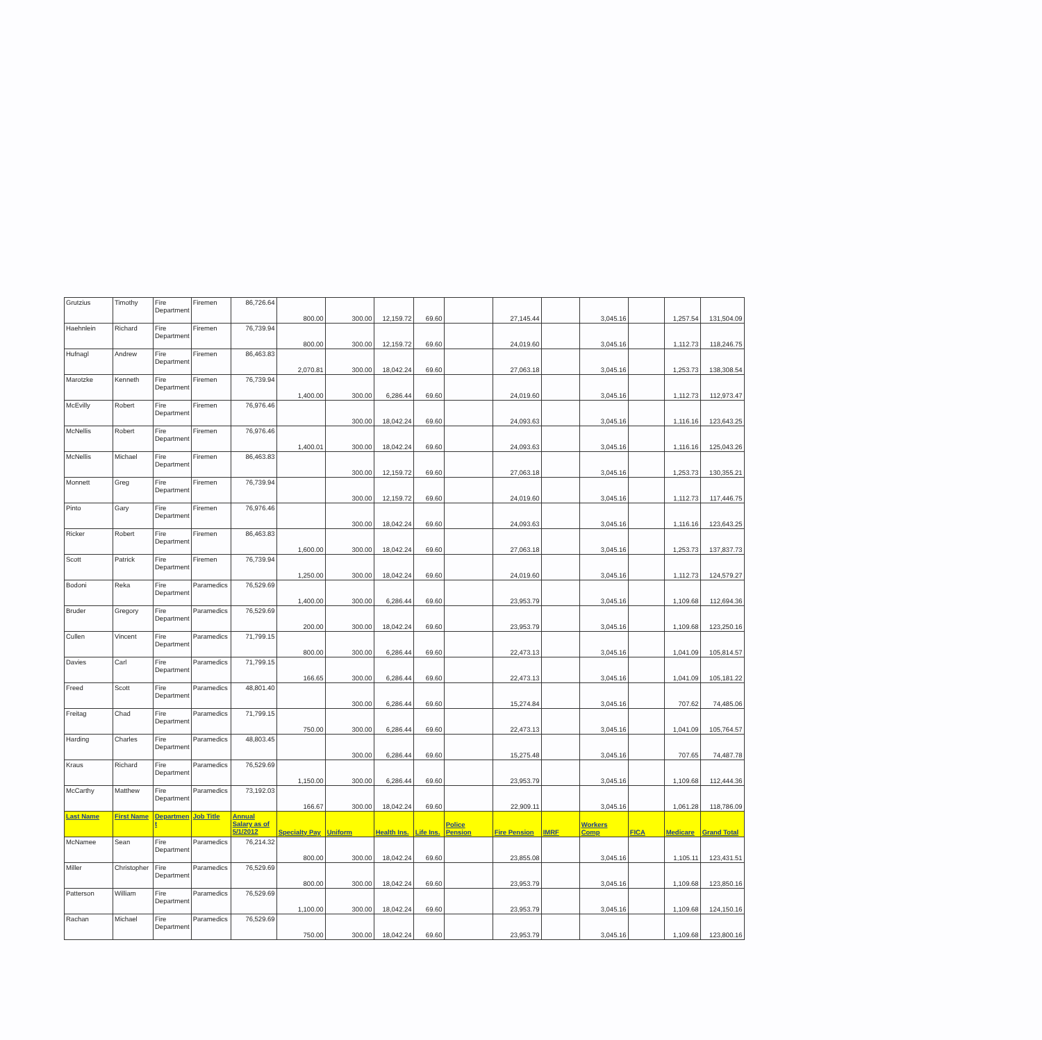| Grutzius | Timothy | Fire Department | Firemen | 86,726.64 | 800.00 | 300.00 | 12,159.72 | 69.60 | | 27,145.44 | | 3,045.16 | | 1,257.54 | 131,504.09 |
| Haehnlein | Richard | Fire Department | Firemen | 76,739.94 | 800.00 | 300.00 | 12,159.72 | 69.60 | | 24,019.60 | | 3,045.16 | | 1,112.73 | 118,246.75 |
| Hufnagl | Andrew | Fire Department | Firemen | 86,463.83 | 2,070.81 | 300.00 | 18,042.24 | 69.60 | | 27,063.18 | | 3,045.16 | | 1,253.73 | 138,308.54 |
| Marotzke | Kenneth | Fire Department | Firemen | 76,739.94 | 1,400.00 | 300.00 | 6,286.44 | 69.60 | | 24,019.60 | | 3,045.16 | | 1,112.73 | 112,973.47 |
| McEvilly | Robert | Fire Department | Firemen | 76,976.46 | | 300.00 | 18,042.24 | 69.60 | | 24,093.63 | | 3,045.16 | | 1,116.16 | 123,643.25 |
| McNellis | Robert | Fire Department | Firemen | 76,976.46 | 1,400.01 | 300.00 | 18,042.24 | 69.60 | | 24,093.63 | | 3,045.16 | | 1,116.16 | 125,043.26 |
| McNellis | Michael | Fire Department | Firemen | 86,463.83 | | 300.00 | 12,159.72 | 69.60 | | 27,063.18 | | 3,045.16 | | 1,253.73 | 130,355.21 |
| Monnett | Greg | Fire Department | Firemen | 76,739.94 | | 300.00 | 12,159.72 | 69.60 | | 24,019.60 | | 3,045.16 | | 1,112.73 | 117,446.75 |
| Pinto | Gary | Fire Department | Firemen | 76,976.46 | | 300.00 | 18,042.24 | 69.60 | | 24,093.63 | | 3,045.16 | | 1,116.16 | 123,643.25 |
| Ricker | Robert | Fire Department | Firemen | 86,463.83 | 1,600.00 | 300.00 | 18,042.24 | 69.60 | | 27,063.18 | | 3,045.16 | | 1,253.73 | 137,837.73 |
| Scott | Patrick | Fire Department | Firemen | 76,739.94 | 1,250.00 | 300.00 | 18,042.24 | 69.60 | | 24,019.60 | | 3,045.16 | | 1,112.73 | 124,579.27 |
| Bodoni | Reka | Fire Department | Paramedics | 76,529.69 | 1,400.00 | 300.00 | 6,286.44 | 69.60 | | 23,953.79 | | 3,045.16 | | 1,109.68 | 112,694.36 |
| Bruder | Gregory | Fire Department | Paramedics | 76,529.69 | 200.00 | 300.00 | 18,042.24 | 69.60 | | 23,953.79 | | 3,045.16 | | 1,109.68 | 123,250.16 |
| Cullen | Vincent | Fire Department | Paramedics | 71,799.15 | 800.00 | 300.00 | 6,286.44 | 69.60 | | 22,473.13 | | 3,045.16 | | 1,041.09 | 105,814.57 |
| Davies | Carl | Fire Department | Paramedics | 71,799.15 | 166.65 | 300.00 | 6,286.44 | 69.60 | | 22,473.13 | | 3,045.16 | | 1,041.09 | 105,181.22 |
| Freed | Scott | Fire Department | Paramedics | 48,801.40 | | 300.00 | 6,286.44 | 69.60 | | 15,274.84 | | 3,045.16 | | 707.62 | 74,485.06 |
| Freitag | Chad | Fire Department | Paramedics | 71,799.15 | 750.00 | 300.00 | 6,286.44 | 69.60 | | 22,473.13 | | 3,045.16 | | 1,041.09 | 105,764.57 |
| Harding | Charles | Fire Department | Paramedics | 48,803.45 | | 300.00 | 6,286.44 | 69.60 | | 15,275.48 | | 3,045.16 | | 707.65 | 74,487.78 |
| Kraus | Richard | Fire Department | Paramedics | 76,529.69 | 1,150.00 | 300.00 | 6,286.44 | 69.60 | | 23,953.79 | | 3,045.16 | | 1,109.68 | 112,444.36 |
| McCarthy | Matthew | Fire Department | Paramedics | 73,192.03 | 166.67 | 300.00 | 18,042.24 | 69.60 | | 22,909.11 | | 3,045.16 | | 1,061.28 | 118,786.09 |
| Last Name | First Name | Departmen t | Job Title | Annual Salary as of 5/1/2012 | Specialty Pay | Uniform | Health Ins. | Life Ins. | Police Pension | Fire Pension | IMRF | Workers Comp | FICA | Medicare | Grand Total |
| McNamee | Sean | Fire Department | Paramedics | 76,214.32 | 800.00 | 300.00 | 18,042.24 | 69.60 | | 23,855.08 | | 3,045.16 | | 1,105.11 | 123,431.51 |
| Miller | Christopher | Fire Department | Paramedics | 76,529.69 | 800.00 | 300.00 | 18,042.24 | 69.60 | | 23,953.79 | | 3,045.16 | | 1,109.68 | 123,850.16 |
| Patterson | William | Fire Department | Paramedics | 76,529.69 | 1,100.00 | 300.00 | 18,042.24 | 69.60 | | 23,953.79 | | 3,045.16 | | 1,109.68 | 124,150.16 |
| Rachan | Michael | Fire Department | Paramedics | 76,529.69 | 750.00 | 300.00 | 18,042.24 | 69.60 | | 23,953.79 | | 3,045.16 | | 1,109.68 | 123,800.16 |